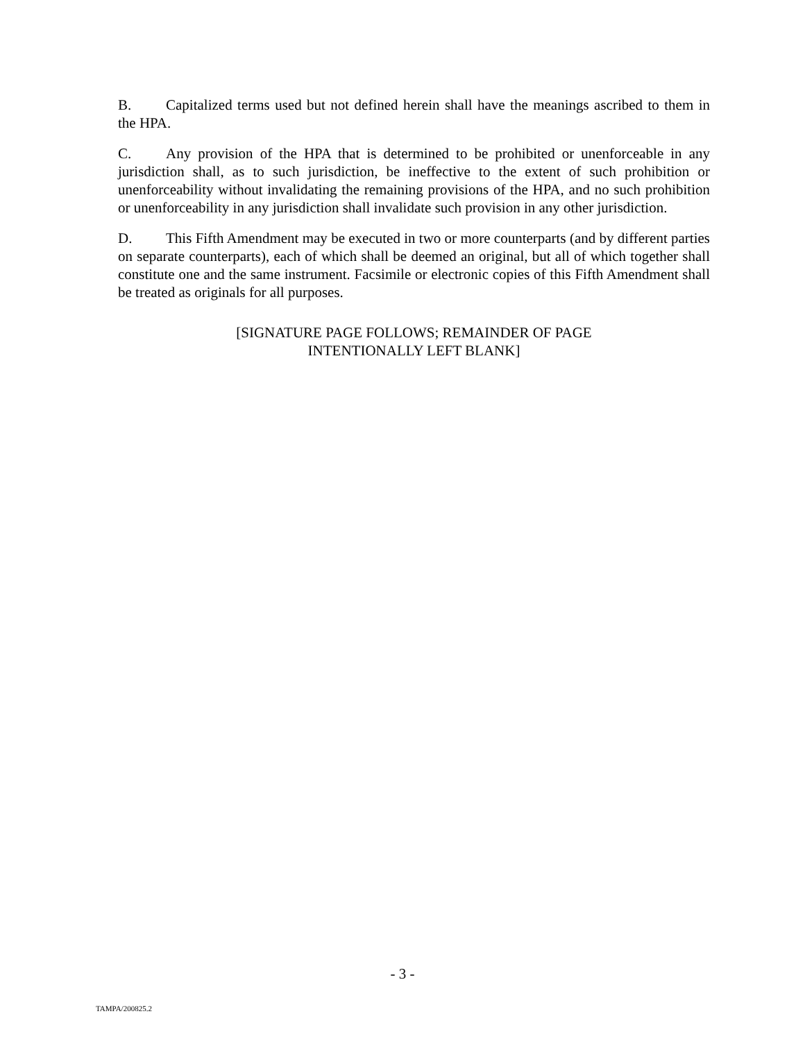B. Capitalized terms used but not defined herein shall have the meanings ascribed to them in the HPA.
C. Any provision of the HPA that is determined to be prohibited or unenforceable in any jurisdiction shall, as to such jurisdiction, be ineffective to the extent of such prohibition or unenforceability without invalidating the remaining provisions of the HPA, and no such prohibition or unenforceability in any jurisdiction shall invalidate such provision in any other jurisdiction.
D. This Fifth Amendment may be executed in two or more counterparts (and by different parties on separate counterparts), each of which shall be deemed an original, but all of which together shall constitute one and the same instrument. Facsimile or electronic copies of this Fifth Amendment shall be treated as originals for all purposes.
[SIGNATURE PAGE FOLLOWS; REMAINDER OF PAGE
INTENTIONALLY LEFT BLANK]
- 3 -
TAMPA/200825.2